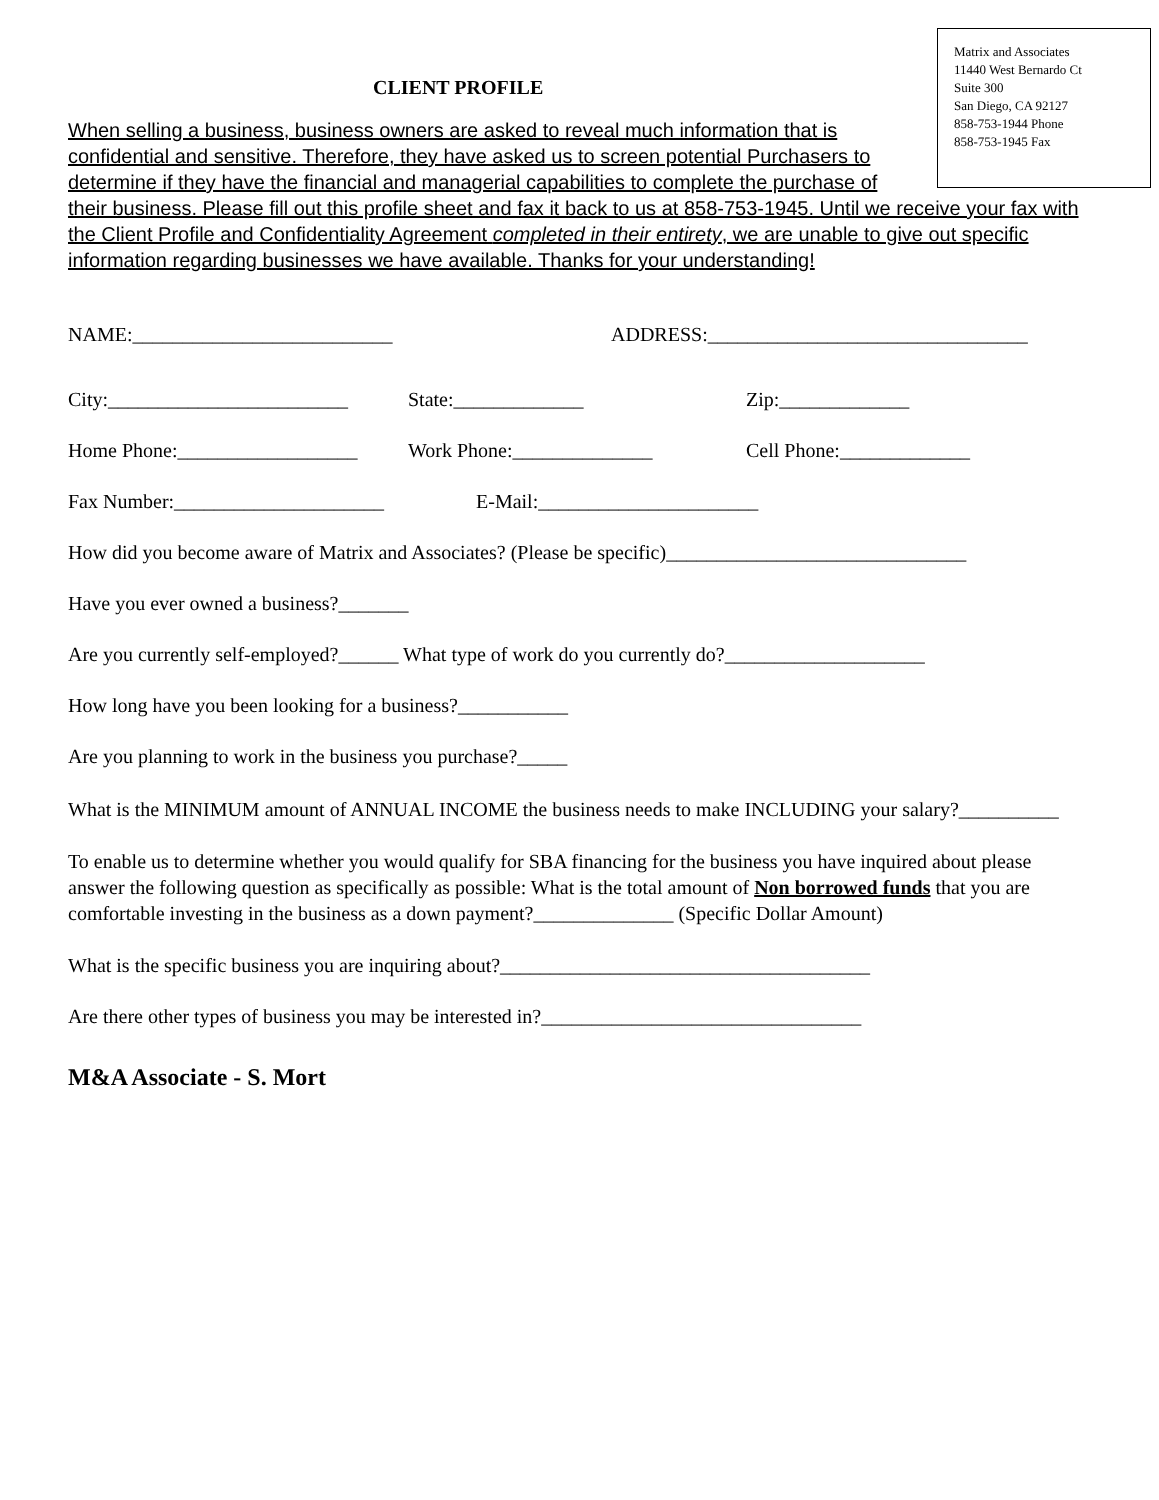Matrix and Associates
11440 West Bernardo Ct
Suite 300
San Diego, CA 92127
858-753-1944 Phone
858-753-1945 Fax
CLIENT PROFILE
When selling a business, business owners are asked to reveal much information that is confidential and sensitive. Therefore, they have asked us to screen potential Purchasers to determine if they have the financial and managerial capabilities to complete the purchase of their business. Please fill out this profile sheet and fax it back to us at 858-753-1945. Until we receive your fax with the Client Profile and Confidentiality Agreement completed in their entirety, we are unable to give out specific information regarding businesses we have available. Thanks for your understanding!
NAME:__________________________ ADDRESS:________________________________
City:________________________ State:_____________ Zip:_____________
Home Phone:__________________ Work Phone:______________ Cell Phone:_____________
Fax Number:_____________________ E-Mail:______________________
How did you become aware of Matrix and Associates? (Please be specific)______________________________
Have you ever owned a business?_______
Are you currently self-employed?______ What type of work do you currently do?____________________
How long have you been looking for a business?___________
Are you planning to work in the business you purchase?_____
What is the MINIMUM amount of ANNUAL INCOME the business needs to make INCLUDING your salary?__________
To enable us to determine whether you would qualify for SBA financing for the business you have inquired about please answer the following question as specifically as possible: What is the total amount of Non borrowed funds that you are comfortable investing in the business as a down payment?______________ (Specific Dollar Amount)
What is the specific business you are inquiring about?_____________________________________
Are there other types of business you may be interested in?________________________________
M&A Associate - S. Mort